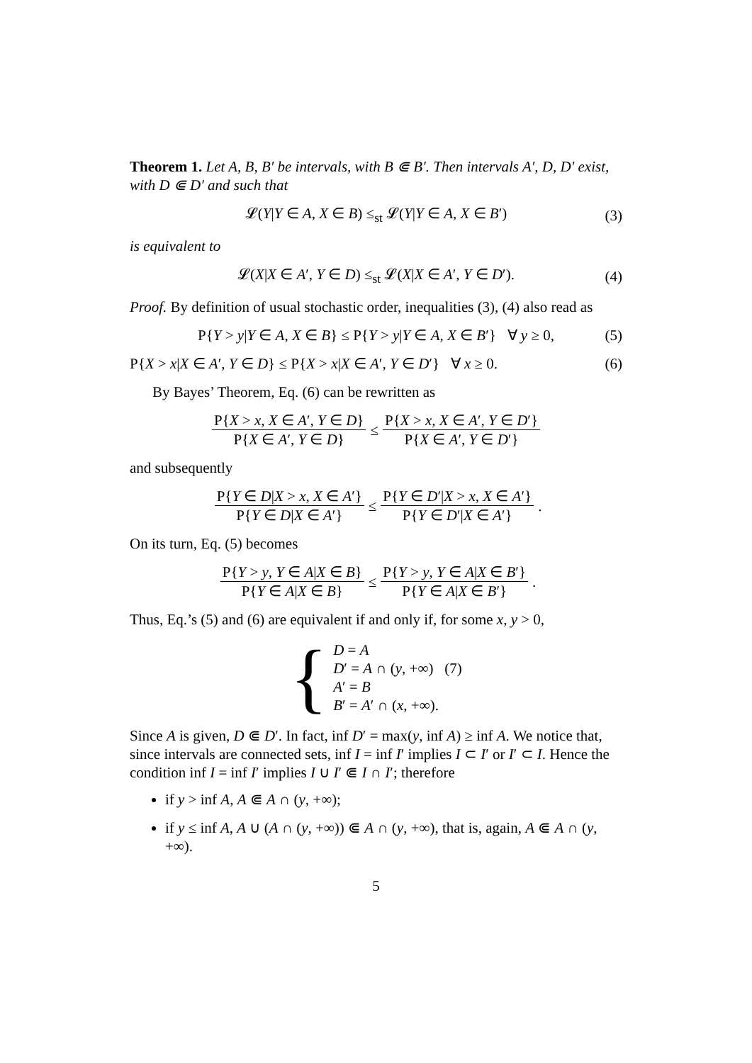Theorem 1. Let A, B, B′ be intervals, with B ⋐ B′. Then intervals A′, D, D′ exist, with D ⋐ D′ and such that
𝓛(Y|Y ∈ A, X ∈ B) ≤<sub>st</sub> 𝓛(Y|Y ∈ A, X ∈ B′) (3)
is equivalent to
𝓛(X|X ∈ A′, Y ∈ D) ≤<sub>st</sub> 𝓛(X|X ∈ A′, Y ∈ D′). (4)
Proof. By definition of usual stochastic order, inequalities (3), (4) also read as
P{Y > y|Y ∈ A, X ∈ B} ≤ P{Y > y|Y ∈ A, X ∈ B′} ∀ y ≥ 0, (5)
P{X > x|X ∈ A′, Y ∈ D} ≤ P{X > x|X ∈ A′, Y ∈ D′} ∀ x ≥ 0. (6)
By Bayes’ Theorem, Eq. (6) can be rewritten as
P{X > x, X ∈ A′, Y ∈ D} P{X ∈ A′, Y ∈ D} ≤ P{X > x, X ∈ A′, Y ∈ D′} P{X ∈ A′, Y ∈ D′}
and subsequently
P{Y ∈ D|X > x, X ∈ A′} P{Y ∈ D|X ∈ A′} ≤ P{Y ∈ D′|X > x, X ∈ A′} P{Y ∈ D′|X ∈ A′}.
On its turn, Eq. (5) becomes
P{Y > y, Y ∈ A|X ∈ B} P{Y ∈ A|X ∈ B} ≤ P{Y > y, Y ∈ A|X ∈ B′} P{Y ∈ A|X ∈ B′}.
Thus, Eq.’s (5) and (6) are equivalent if and only if, for some x, y > 0,
{
D = A
D′ = A ∩ (y, +∞) (7)
A′ = B
B′ = A′ ∩ (x, +∞).
Since A is given, D ⋐ D′. In fact, inf D′ = max(y, inf A) ≥ inf A. We notice that, since intervals are connected sets, inf I = inf I′ implies I ⊂ I′ or I′ ⊂ I. Hence the condition inf I = inf I′ implies I ∪ I′ ⋐ I ∩ I′; therefore
if y > inf A, A ⋐ A ∩ (y, +∞);
if y ≤ inf A, A ∪ (A ∩ (y, +∞)) ⋐ A ∩ (y, +∞), that is, again, A ⋐ A ∩ (y, +∞).
5